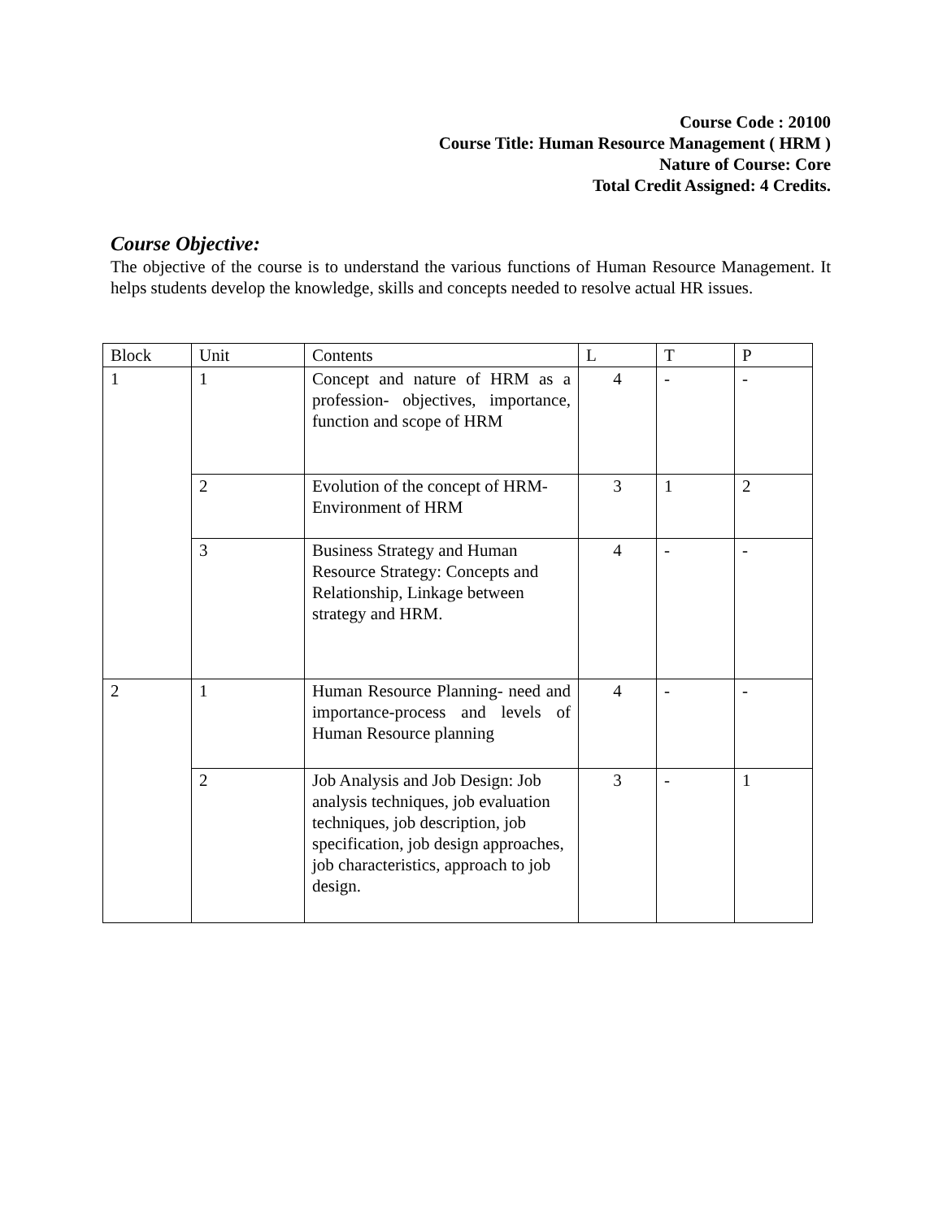Course Code : 20100
Course Title: Human Resource Management ( HRM )
Nature of Course: Core
Total Credit Assigned: 4 Credits.
Course Objective:
The objective of the course is to understand the various functions of Human Resource Management. It helps students develop the knowledge, skills and concepts needed to resolve actual HR issues.
| Block | Unit | Contents | L | T | P |
| 1 | 1 | Concept and nature of HRM as a profession- objectives, importance, function and scope of HRM | 4 | - | - |
| | 2 | Evolution of the concept of HRM-Environment of HRM | 3 | 1 | 2 |
| | 3 | Business Strategy and Human Resource Strategy: Concepts and Relationship, Linkage between strategy and HRM. | 4 | - | - |
| 2 | 1 | Human Resource Planning- need and importance-process and levels of Human Resource planning | 4 | - | - |
| | 2 | Job Analysis and Job Design: Job analysis techniques, job evaluation techniques, job description, job specification, job design approaches, job characteristics, approach to job design. | 3 | - | 1 |